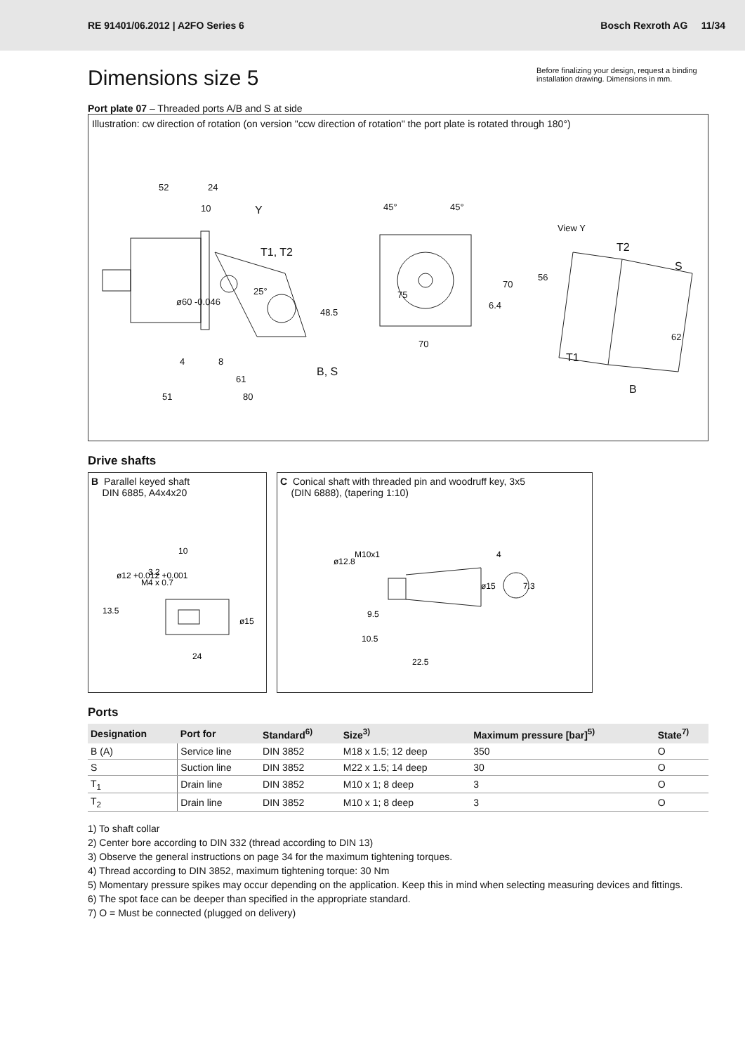RE 91401/06.2012 | A2FO Series 6 Bosch Rexroth AG 11/34
Dimensions size 5
Before finalizing your design, request a binding installation drawing. Dimensions in mm.
Port plate 07 – Threaded ports A/B and S at side
Illustration: cw direction of rotation (on version "ccw direction of rotation" the port plate is rotated through 180°)
52
24
10
Y
T1, T2
ø60 -0.046
25°
48.5
4
8
61
B, S
51
80
45°
45°
75
6.4
70
70
View Y
T2
S
56
62
T1
B
Drive shafts
B Parallel keyed shaft
DIN 6885, A4x4x20
10
3.2
ø12 +0.012 +0.001
13.5
M4 x 0.7
ø15
24
C Conical shaft with threaded pin and woodruff key, 3x5
(DIN 6888), (tapering 1:10)
ø12.8
M10x1
4
ø15
7.3
9.5
10.5
22.5
Ports
| Designation | Port for | Standard<sup>6)</sup> | Size<sup>3)</sup> | Maximum pressure [bar]<sup>5)</sup> | State<sup>7)</sup> |
| --- | --- | --- | --- | --- | --- |
| B (A) | Service line | DIN 3852 | M18 x 1.5; 12 deep | 350 | O |
| S | Suction line | DIN 3852 | M22 x 1.5; 14 deep | 30 | O |
| T<sub>1</sub> | Drain line | DIN 3852 | M10 x 1; 8 deep | 3 | O |
| T<sub>2</sub> | Drain line | DIN 3852 | M10 x 1; 8 deep | 3 | O |
1) To shaft collar
2) Center bore according to DIN 332 (thread according to DIN 13)
3) Observe the general instructions on page 34 for the maximum tightening torques.
4) Thread according to DIN 3852, maximum tightening torque: 30 Nm
5) Momentary pressure spikes may occur depending on the application. Keep this in mind when selecting measuring devices and fittings.
6) The spot face can be deeper than specified in the appropriate standard.
7) O = Must be connected (plugged on delivery)